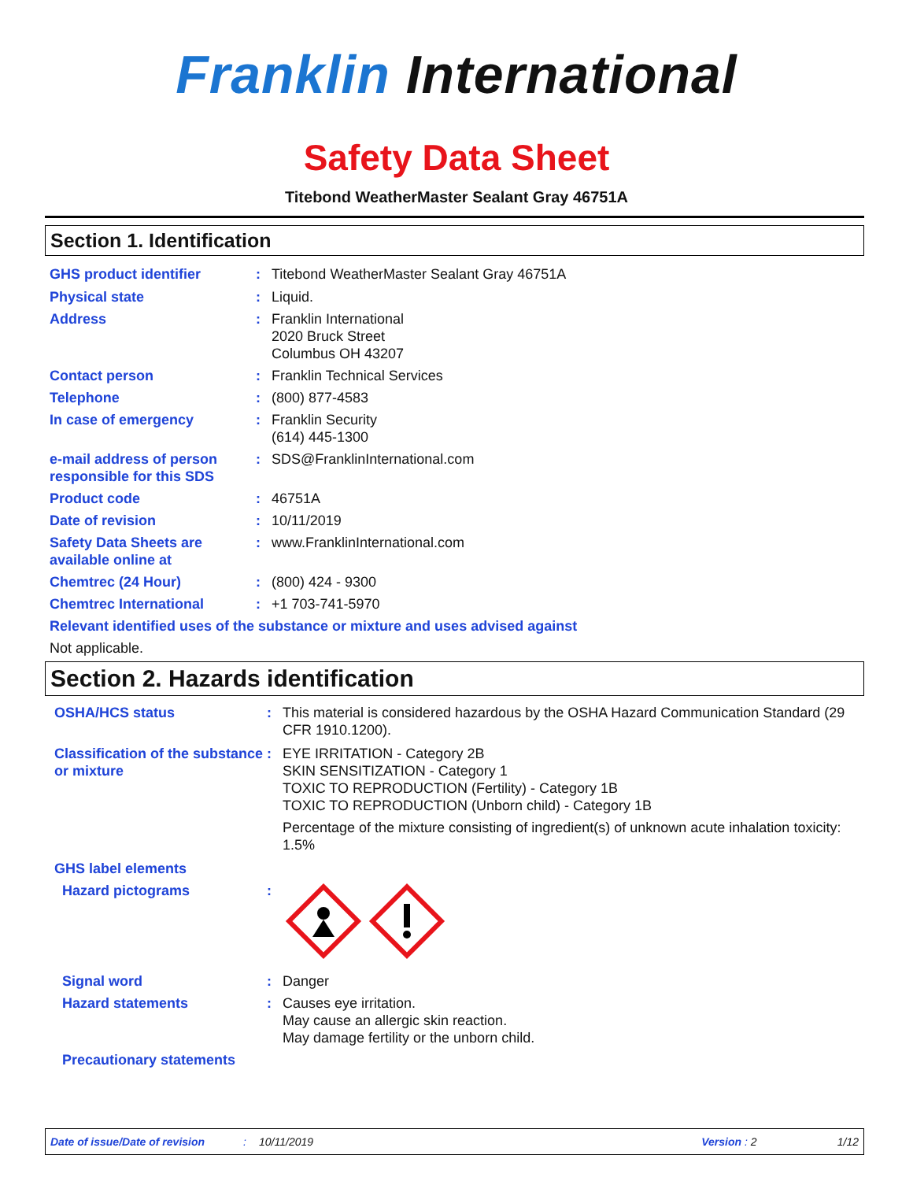Franklin International
Safety Data Sheet
Titebond WeatherMaster Sealant Gray 46751A
Section 1. Identification
GHS product identifier : Titebond WeatherMaster Sealant Gray 46751A
Physical state : Liquid.
Address : Franklin International
2020 Bruck Street
Columbus OH 43207
Contact person : Franklin Technical Services
Telephone : (800) 877-4583
In case of emergency : Franklin Security
(614) 445-1300
e-mail address of person responsible for this SDS
: SDS@FranklinInternational.com
Product code : 46751A
Date of revision : 10/11/2019
Safety Data Sheets are available online at
: www.FranklinInternational.com
Chemtrec (24 Hour) : (800) 424 - 9300
Chemtrec International : +1 703-741-5970
Relevant identified uses of the substance or mixture and uses advised against
Not applicable.
Section 2. Hazards identification
OSHA/HCS status : This material is considered hazardous by the OSHA Hazard Communication Standard (29 CFR 1910.1200).
Classification of the substance or mixture
: EYE IRRITATION - Category 2B
SKIN SENSITIZATION - Category 1
TOXIC TO REPRODUCTION (Fertility) - Category 1B
TOXIC TO REPRODUCTION (Unborn child) - Category 1B
Percentage of the mixture consisting of ingredient(s) of unknown acute inhalation toxicity: 1.5%
GHS label elements
Hazard pictograms :
Signal word : Danger
Hazard statements : Causes eye irritation.
May cause an allergic skin reaction.
May damage fertility or the unborn child.
Precautionary statements
Date of issue/Date of revision: 10/11/2019 Version : 2 1/12